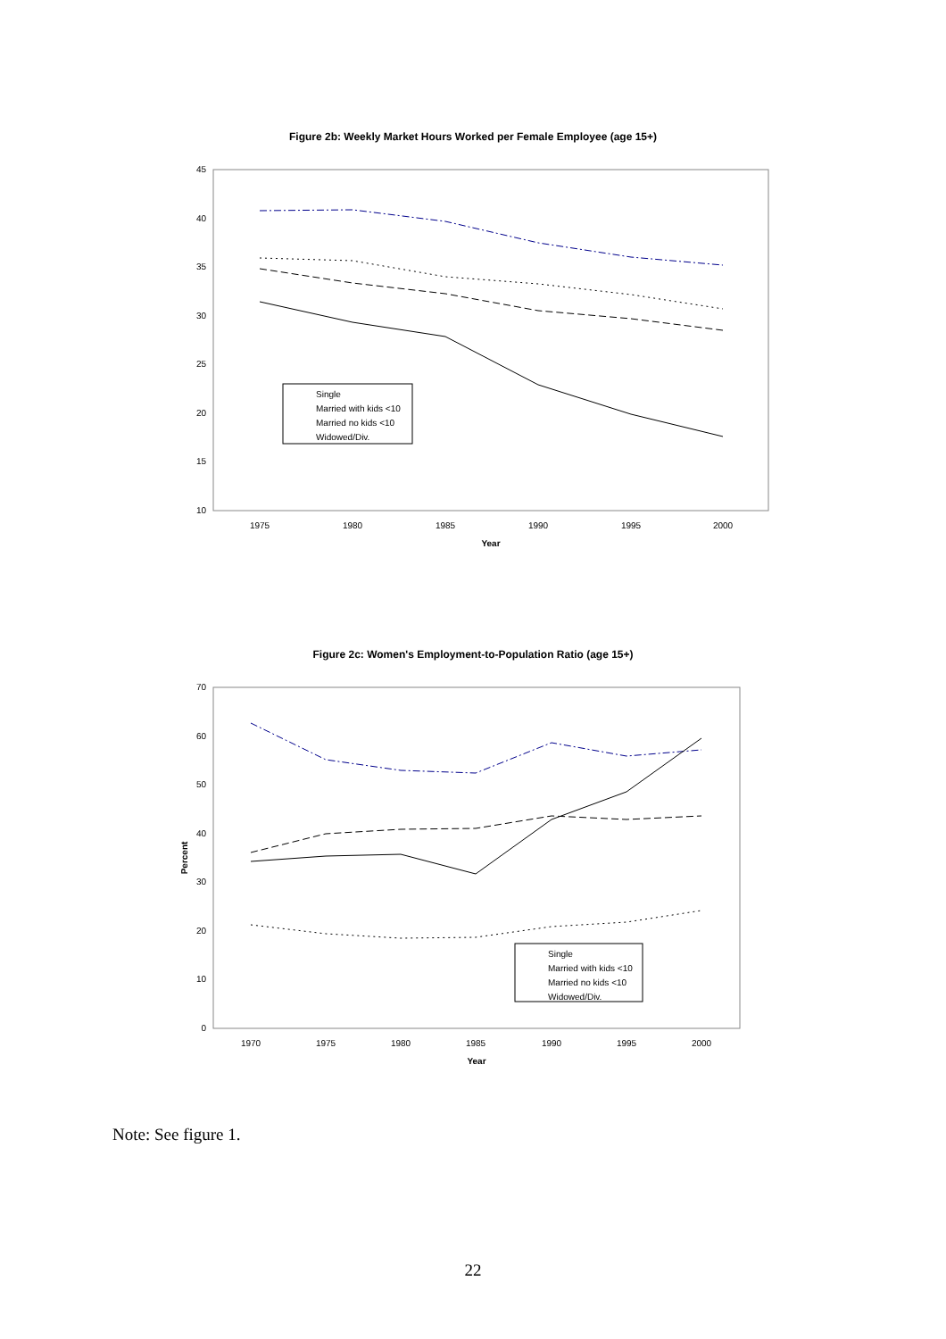Figure 2b: Weekly Market Hours Worked per Female Employee (age 15+)
45
40
35
30
25
20
15
10
1975
1980
1985
1990
1995
2000
Year
Single
Married with kids <10
Married no kids <10
Widowed/Div.
Figure 2c: Women's Employment-to-Population Ratio (age 15+)
70
60
50
40
30
20
10
0
Percent
1970
1975
1980
1985
1990
1995
2000
Year
Single
Married with kids <10
Married no kids <10
Widowed/Div.
Note: See figure 1.
22